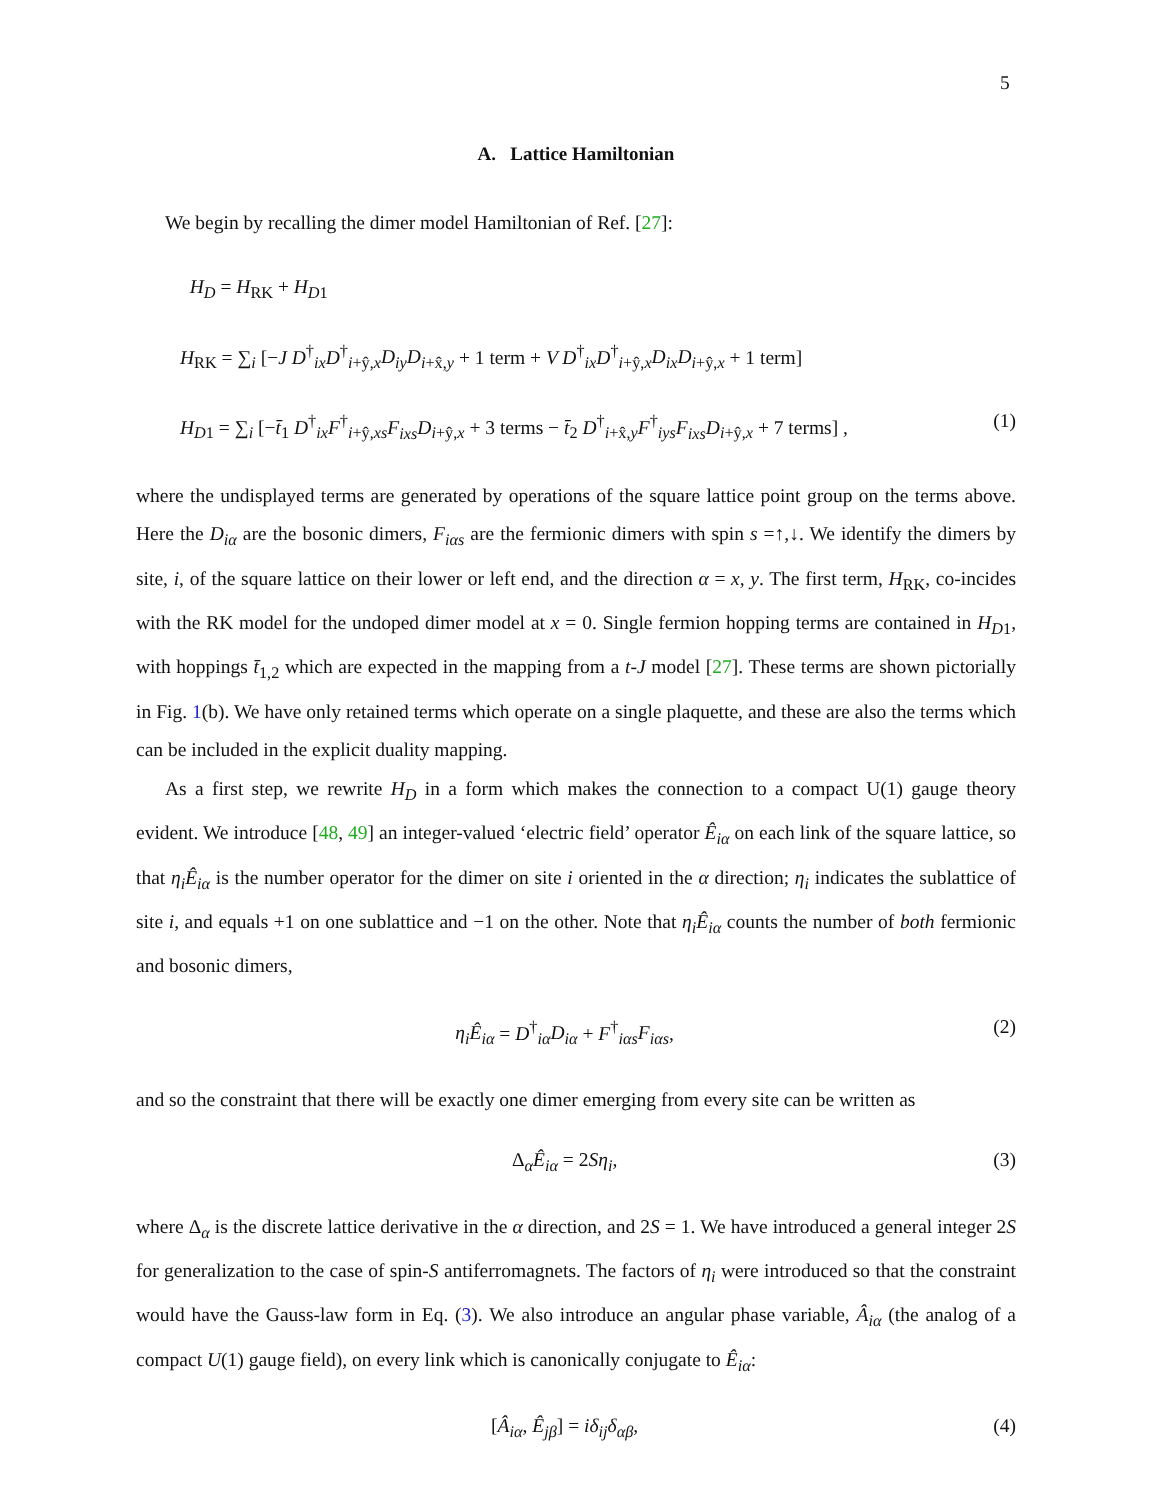5
A. Lattice Hamiltonian
We begin by recalling the dimer model Hamiltonian of Ref. [27]:
H<sub>D</sub> = H<sub>RK</sub> + H<sub>D1</sub>
H<sub>RK</sub> = ∑<sub>i</sub> [−J D<sup>†</sup><sub>ix</sub>D<sup>†</sup><sub>i+ŷ,x</sub>D<sub>iy</sub>D<sub>i+x̂,y</sub> + 1 term + V D<sup>†</sup><sub>ix</sub>D<sup>†</sup><sub>i+ŷ,x</sub>D<sub>ix</sub>D<sub>i+ŷ,x</sub> + 1 term]
H<sub>D1</sub> = ∑<sub>i</sub> [−t̄<sub>1</sub> D<sup>†</sup><sub>ix</sub>F<sup>†</sup><sub>i+ŷ,xs</sub>F<sub>ixs</sub>D<sub>i+ŷ,x</sub> + 3 terms − t̄<sub>2</sub> D<sup>†</sup><sub>i+x̂,y</sub>F<sup>†</sup><sub>iys</sub>F<sub>ixs</sub>D<sub>i+ŷ,x</sub> + 7 terms] , (1)
where the undisplayed terms are generated by operations of the square lattice point group on the terms above. Here the D<sub>iα</sub> are the bosonic dimers, F<sub>iαs</sub> are the fermionic dimers with spin s =↑,↓. We identify the dimers by site, i, of the square lattice on their lower or left end, and the direction α = x, y. The first term, H<sub>RK</sub>, co-incides with the RK model for the undoped dimer model at x = 0. Single fermion hopping terms are contained in H<sub>D1</sub>, with hoppings t̄<sub>1,2</sub> which are expected in the mapping from a t-J model [27]. These terms are shown pictorially in Fig. 1(b). We have only retained terms which operate on a single plaquette, and these are also the terms which can be included in the explicit duality mapping.
As a first step, we rewrite H<sub>D</sub> in a form which makes the connection to a compact U(1) gauge theory evident. We introduce [48, 49] an integer-valued ‘electric field’ operator Ê<sub>iα</sub> on each link of the square lattice, so that η<sub>i</sub>Ê<sub>iα</sub> is the number operator for the dimer on site i oriented in the α direction; η<sub>i</sub> indicates the sublattice of site i, and equals +1 on one sublattice and −1 on the other. Note that η<sub>i</sub>Ê<sub>iα</sub> counts the number of both fermionic and bosonic dimers,
η<sub>i</sub>Ê<sub>iα</sub> = D<sup>†</sup><sub>iα</sub>D<sub>iα</sub> + F<sup>†</sup><sub>iαs</sub>F<sub>iαs</sub>, (2)
and so the constraint that there will be exactly one dimer emerging from every site can be written as
Δ<sub>α</sub>Ê<sub>iα</sub> = 2Sη<sub>i</sub>, (3)
where Δ<sub>α</sub> is the discrete lattice derivative in the α direction, and 2S = 1. We have introduced a general integer 2S for generalization to the case of spin-S antiferromagnets. The factors of η<sub>i</sub> were introduced so that the constraint would have the Gauss-law form in Eq. (3). We also introduce an angular phase variable, Â<sub>iα</sub> (the analog of a compact U(1) gauge field), on every link which is canonically conjugate to Ê<sub>iα</sub>:
[Â<sub>iα</sub>, Ê<sub>jβ</sub>] = iδ<sub>ij</sub>δ<sub>αβ</sub>, (4)